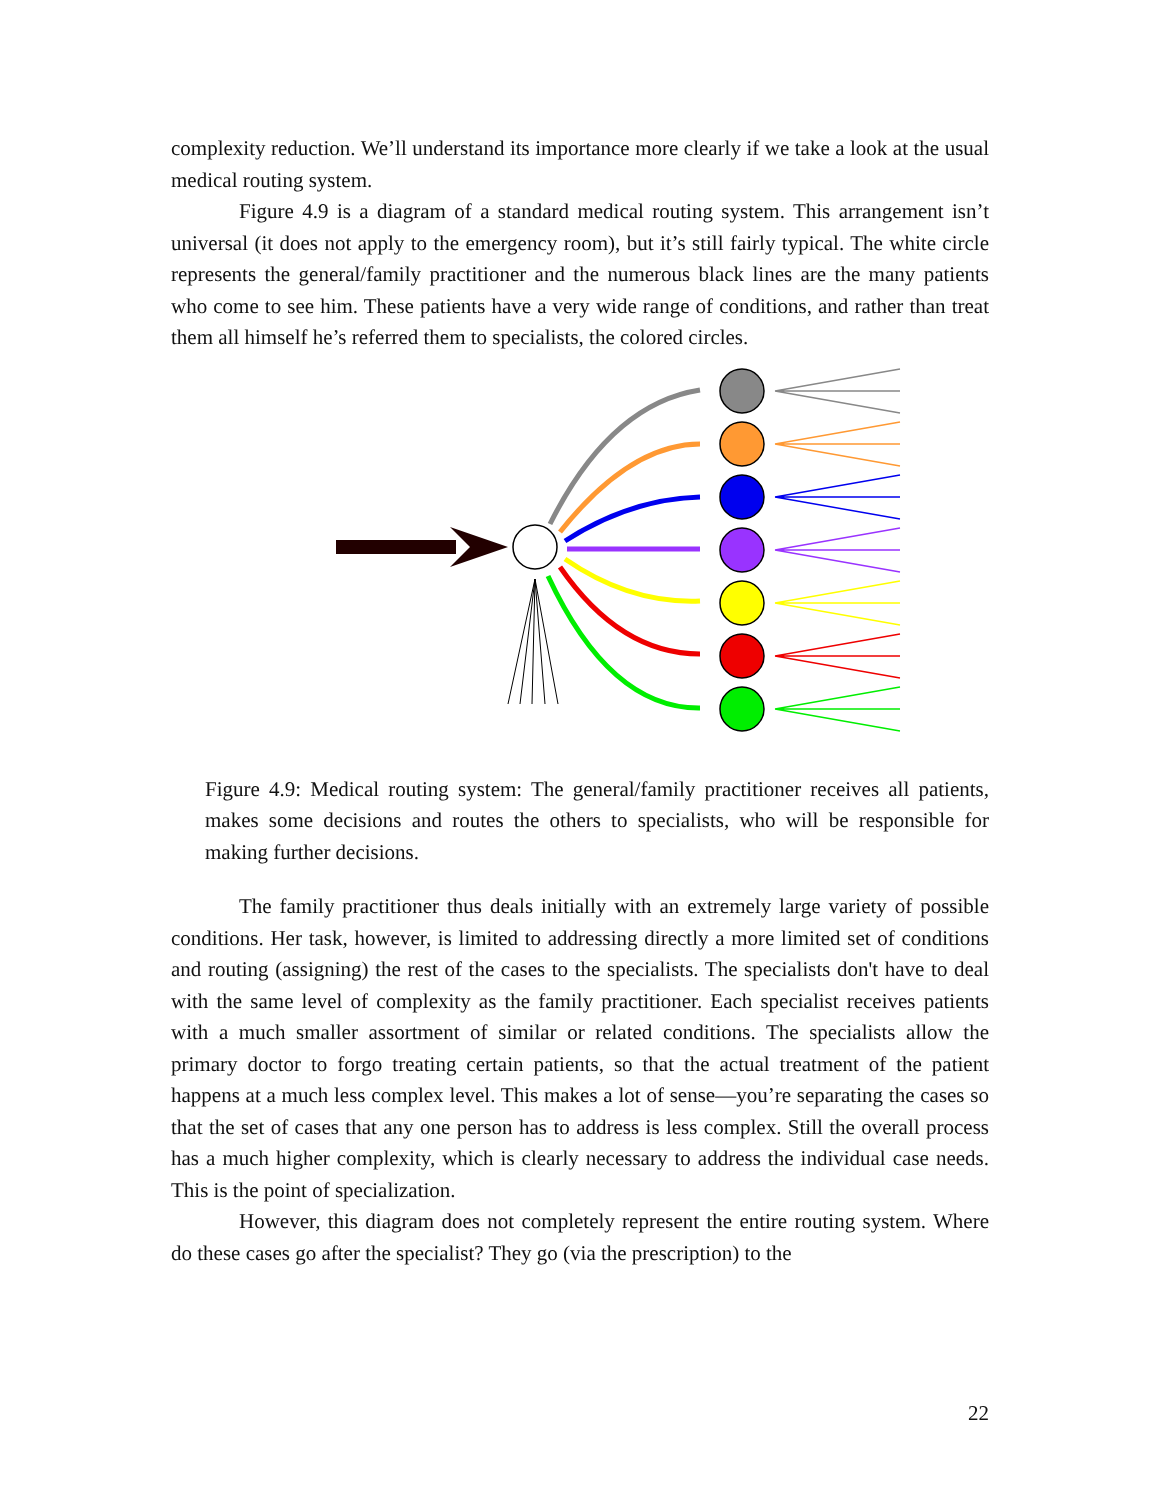complexity reduction. We’ll understand its importance more clearly if we take a look at the usual medical routing system.
Figure 4.9 is a diagram of a standard medical routing system. This arrangement isn’t universal (it does not apply to the emergency room), but it’s still fairly typical. The white circle represents the general/family practitioner and the numerous black lines are the many patients who come to see him. These patients have a very wide range of conditions, and rather than treat them all himself he’s referred them to specialists, the colored circles.
Figure 4.9: Medical routing system: The general/family practitioner receives all patients, makes some decisions and routes the others to specialists, who will be responsible for making further decisions.
The family practitioner thus deals initially with an extremely large variety of possible conditions. Her task, however, is limited to addressing directly a more limited set of conditions and routing (assigning) the rest of the cases to the specialists. The specialists don't have to deal with the same level of complexity as the family practitioner. Each specialist receives patients with a much smaller assortment of similar or related conditions. The specialists allow the primary doctor to forgo treating certain patients, so that the actual treatment of the patient happens at a much less complex level. This makes a lot of sense—you’re separating the cases so that the set of cases that any one person has to address is less complex. Still the overall process has a much higher complexity, which is clearly necessary to address the individual case needs. This is the point of specialization.
However, this diagram does not completely represent the entire routing system. Where do these cases go after the specialist? They go (via the prescription) to the
22